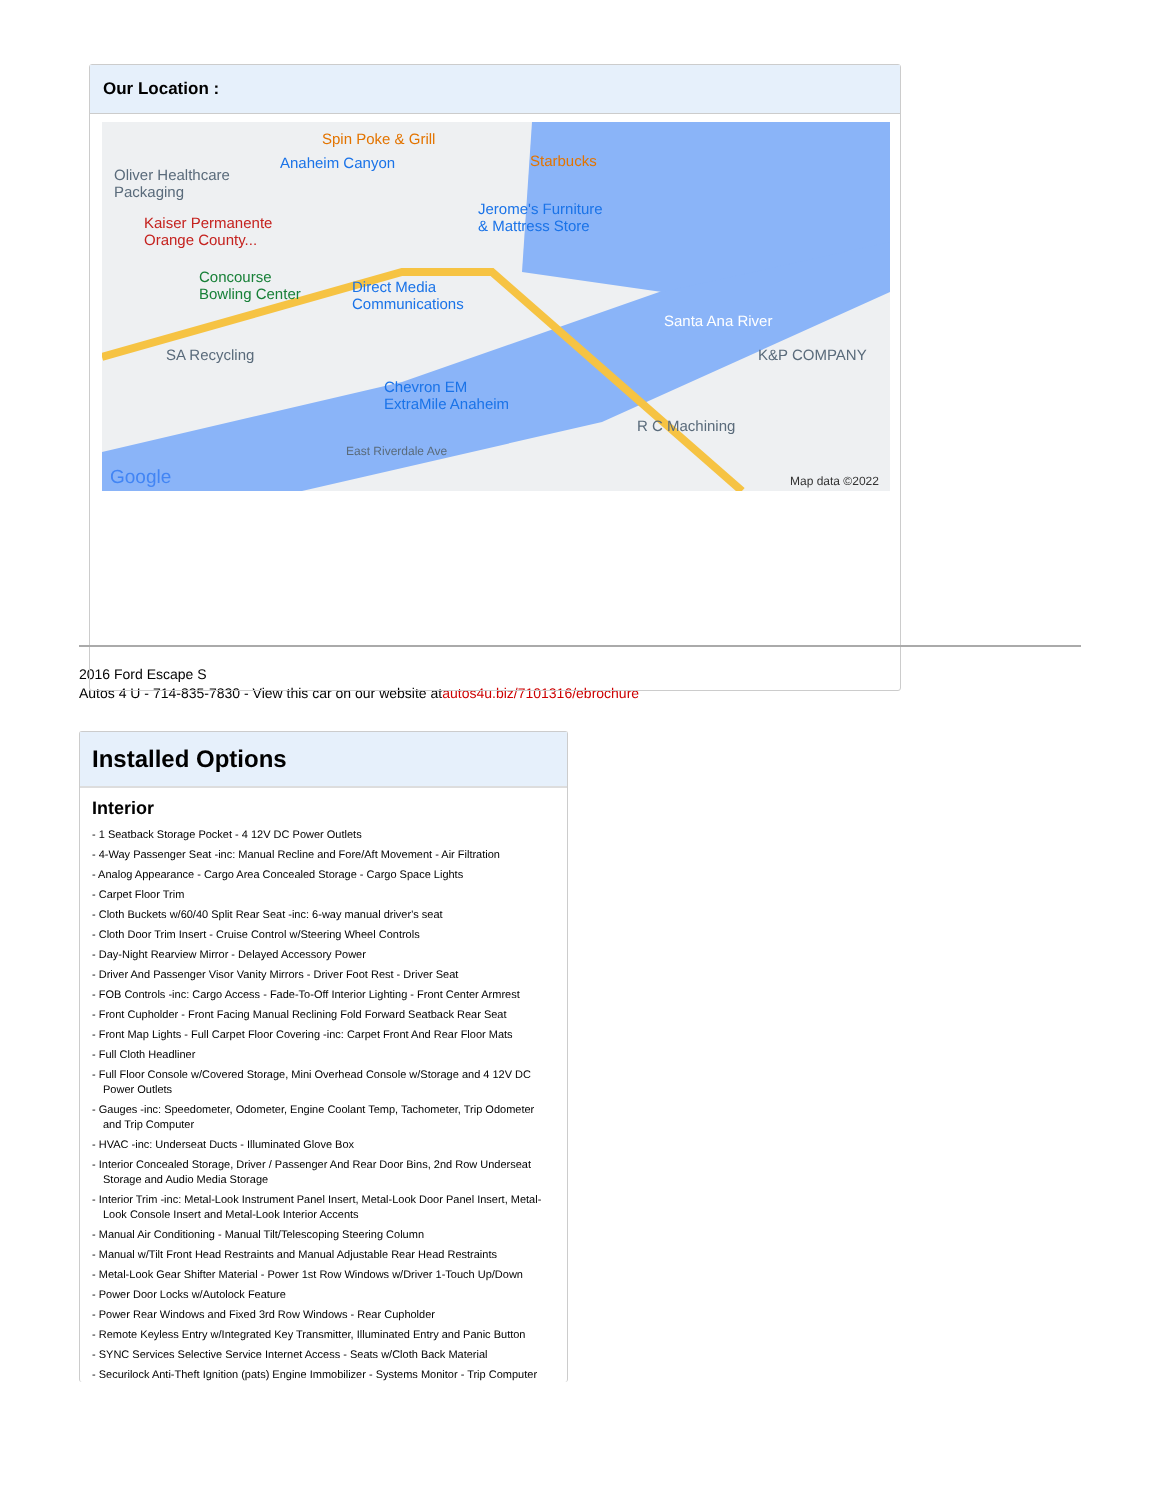Our Location :
Spin Poke & Grill
Oliver Healthcare
Packaging
Anaheim Canyon Starbucks
Jerome's Furniture
& Mattress Store Kaiser Permanente
Orange County...
Concourse
Bowling Center Direct Media
Communications
SA Recycling
Santa Ana River
K&P COMPANY
Chevron EM
ExtraMile Anaheim
R C Machining
East Riverdale Ave
Google Map data ©2022
2016 Ford Escape S
Autos 4 U - 714-835-7830 - View this car on our website atautos4u.biz/7101316/ebrochure
Installed Options
Interior
- 1 Seatback Storage Pocket - 4 12V DC Power Outlets
- 4-Way Passenger Seat -inc: Manual Recline and Fore/Aft Movement - Air Filtration
- Analog Appearance - Cargo Area Concealed Storage - Cargo Space Lights
- Carpet Floor Trim
- Cloth Buckets w/60/40 Split Rear Seat -inc: 6-way manual driver's seat
- Cloth Door Trim Insert - Cruise Control w/Steering Wheel Controls
- Day-Night Rearview Mirror - Delayed Accessory Power
- Driver And Passenger Visor Vanity Mirrors - Driver Foot Rest - Driver Seat
- FOB Controls -inc: Cargo Access - Fade-To-Off Interior Lighting - Front Center Armrest
- Front Cupholder - Front Facing Manual Reclining Fold Forward Seatback Rear Seat
- Front Map Lights - Full Carpet Floor Covering -inc: Carpet Front And Rear Floor Mats
- Full Cloth Headliner
- Full Floor Console w/Covered Storage, Mini Overhead Console w/Storage and 4 12V DC Power Outlets
- Gauges -inc: Speedometer, Odometer, Engine Coolant Temp, Tachometer, Trip Odometer and Trip Computer
- HVAC -inc: Underseat Ducts - Illuminated Glove Box
- Interior Concealed Storage, Driver / Passenger And Rear Door Bins, 2nd Row Underseat Storage and Audio Media Storage
- Interior Trim -inc: Metal-Look Instrument Panel Insert, Metal-Look Door Panel Insert, Metal-Look Console Insert and Metal-Look Interior Accents
- Manual Air Conditioning - Manual Tilt/Telescoping Steering Column
- Manual w/Tilt Front Head Restraints and Manual Adjustable Rear Head Restraints
- Metal-Look Gear Shifter Material - Power 1st Row Windows w/Driver 1-Touch Up/Down
- Power Door Locks w/Autolock Feature
- Power Rear Windows and Fixed 3rd Row Windows - Rear Cupholder
- Remote Keyless Entry w/Integrated Key Transmitter, Illuminated Entry and Panic Button
- SYNC Services Selective Service Internet Access - Seats w/Cloth Back Material
- Securilock Anti-Theft Ignition (pats) Engine Immobilizer - Systems Monitor - Trip Computer